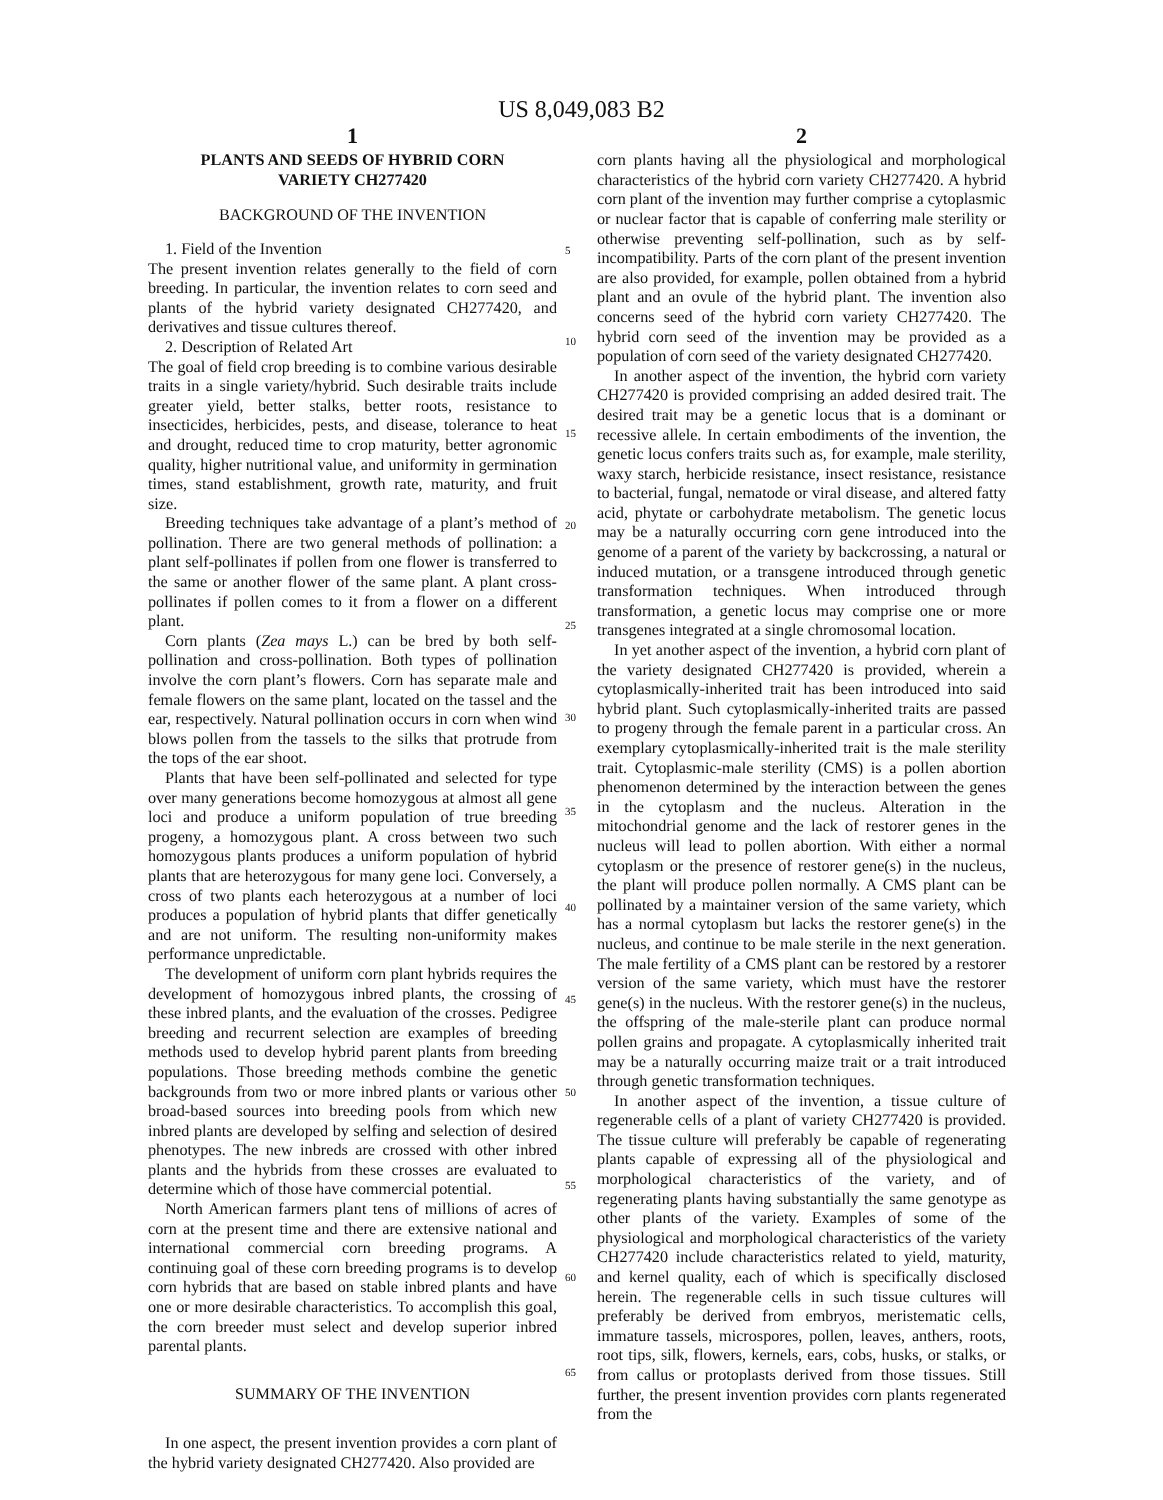US 8,049,083 B2
1
PLANTS AND SEEDS OF HYBRID CORN
VARIETY CH277420
BACKGROUND OF THE INVENTION
1. Field of the Invention
The present invention relates generally to the field of corn breeding. In particular, the invention relates to corn seed and plants of the hybrid variety designated CH277420, and derivatives and tissue cultures thereof.
2. Description of Related Art
The goal of field crop breeding is to combine various desirable traits in a single variety/hybrid. Such desirable traits include greater yield, better stalks, better roots, resistance to insecticides, herbicides, pests, and disease, tolerance to heat and drought, reduced time to crop maturity, better agronomic quality, higher nutritional value, and uniformity in germination times, stand establishment, growth rate, maturity, and fruit size.
Breeding techniques take advantage of a plant’s method of pollination. There are two general methods of pollination: a plant self-pollinates if pollen from one flower is transferred to the same or another flower of the same plant. A plant cross-pollinates if pollen comes to it from a flower on a different plant.
Corn plants (Zea mays L.) can be bred by both self-pollination and cross-pollination. Both types of pollination involve the corn plant’s flowers. Corn has separate male and female flowers on the same plant, located on the tassel and the ear, respectively. Natural pollination occurs in corn when wind blows pollen from the tassels to the silks that protrude from the tops of the ear shoot.
Plants that have been self-pollinated and selected for type over many generations become homozygous at almost all gene loci and produce a uniform population of true breeding progeny, a homozygous plant. A cross between two such homozygous plants produces a uniform population of hybrid plants that are heterozygous for many gene loci. Conversely, a cross of two plants each heterozygous at a number of loci produces a population of hybrid plants that differ genetically and are not uniform. The resulting non-uniformity makes performance unpredictable.
The development of uniform corn plant hybrids requires the development of homozygous inbred plants, the crossing of these inbred plants, and the evaluation of the crosses. Pedigree breeding and recurrent selection are examples of breeding methods used to develop hybrid parent plants from breeding populations. Those breeding methods combine the genetic backgrounds from two or more inbred plants or various other broad-based sources into breeding pools from which new inbred plants are developed by selfing and selection of desired phenotypes. The new inbreds are crossed with other inbred plants and the hybrids from these crosses are evaluated to determine which of those have commercial potential.
North American farmers plant tens of millions of acres of corn at the present time and there are extensive national and international commercial corn breeding programs. A continuing goal of these corn breeding programs is to develop corn hybrids that are based on stable inbred plants and have one or more desirable characteristics. To accomplish this goal, the corn breeder must select and develop superior inbred parental plants.
SUMMARY OF THE INVENTION
In one aspect, the present invention provides a corn plant of the hybrid variety designated CH277420. Also provided are
2
corn plants having all the physiological and morphological characteristics of the hybrid corn variety CH277420. A hybrid corn plant of the invention may further comprise a cytoplasmic or nuclear factor that is capable of conferring male sterility or otherwise preventing self-pollination, such as by self-incompatibility. Parts of the corn plant of the present invention are also provided, for example, pollen obtained from a hybrid plant and an ovule of the hybrid plant. The invention also concerns seed of the hybrid corn variety CH277420. The hybrid corn seed of the invention may be provided as a population of corn seed of the variety designated CH277420.
In another aspect of the invention, the hybrid corn variety CH277420 is provided comprising an added desired trait. The desired trait may be a genetic locus that is a dominant or recessive allele. In certain embodiments of the invention, the genetic locus confers traits such as, for example, male sterility, waxy starch, herbicide resistance, insect resistance, resistance to bacterial, fungal, nematode or viral disease, and altered fatty acid, phytate or carbohydrate metabolism. The genetic locus may be a naturally occurring corn gene introduced into the genome of a parent of the variety by backcrossing, a natural or induced mutation, or a transgene introduced through genetic transformation techniques. When introduced through transformation, a genetic locus may comprise one or more transgenes integrated at a single chromosomal location.
In yet another aspect of the invention, a hybrid corn plant of the variety designated CH277420 is provided, wherein a cytoplasmically-inherited trait has been introduced into said hybrid plant. Such cytoplasmically-inherited traits are passed to progeny through the female parent in a particular cross. An exemplary cytoplasmically-inherited trait is the male sterility trait. Cytoplasmic-male sterility (CMS) is a pollen abortion phenomenon determined by the interaction between the genes in the cytoplasm and the nucleus. Alteration in the mitochondrial genome and the lack of restorer genes in the nucleus will lead to pollen abortion. With either a normal cytoplasm or the presence of restorer gene(s) in the nucleus, the plant will produce pollen normally. A CMS plant can be pollinated by a maintainer version of the same variety, which has a normal cytoplasm but lacks the restorer gene(s) in the nucleus, and continue to be male sterile in the next generation. The male fertility of a CMS plant can be restored by a restorer version of the same variety, which must have the restorer gene(s) in the nucleus. With the restorer gene(s) in the nucleus, the offspring of the male-sterile plant can produce normal pollen grains and propagate. A cytoplasmically inherited trait may be a naturally occurring maize trait or a trait introduced through genetic transformation techniques.
In another aspect of the invention, a tissue culture of regenerable cells of a plant of variety CH277420 is provided. The tissue culture will preferably be capable of regenerating plants capable of expressing all of the physiological and morphological characteristics of the variety, and of regenerating plants having substantially the same genotype as other plants of the variety. Examples of some of the physiological and morphological characteristics of the variety CH277420 include characteristics related to yield, maturity, and kernel quality, each of which is specifically disclosed herein. The regenerable cells in such tissue cultures will preferably be derived from embryos, meristematic cells, immature tassels, microspores, pollen, leaves, anthers, roots, root tips, silk, flowers, kernels, ears, cobs, husks, or stalks, or from callus or protoplasts derived from those tissues. Still further, the present invention provides corn plants regenerated from the
5
10
15
20
25
30
35
40
45
50
55
60
65